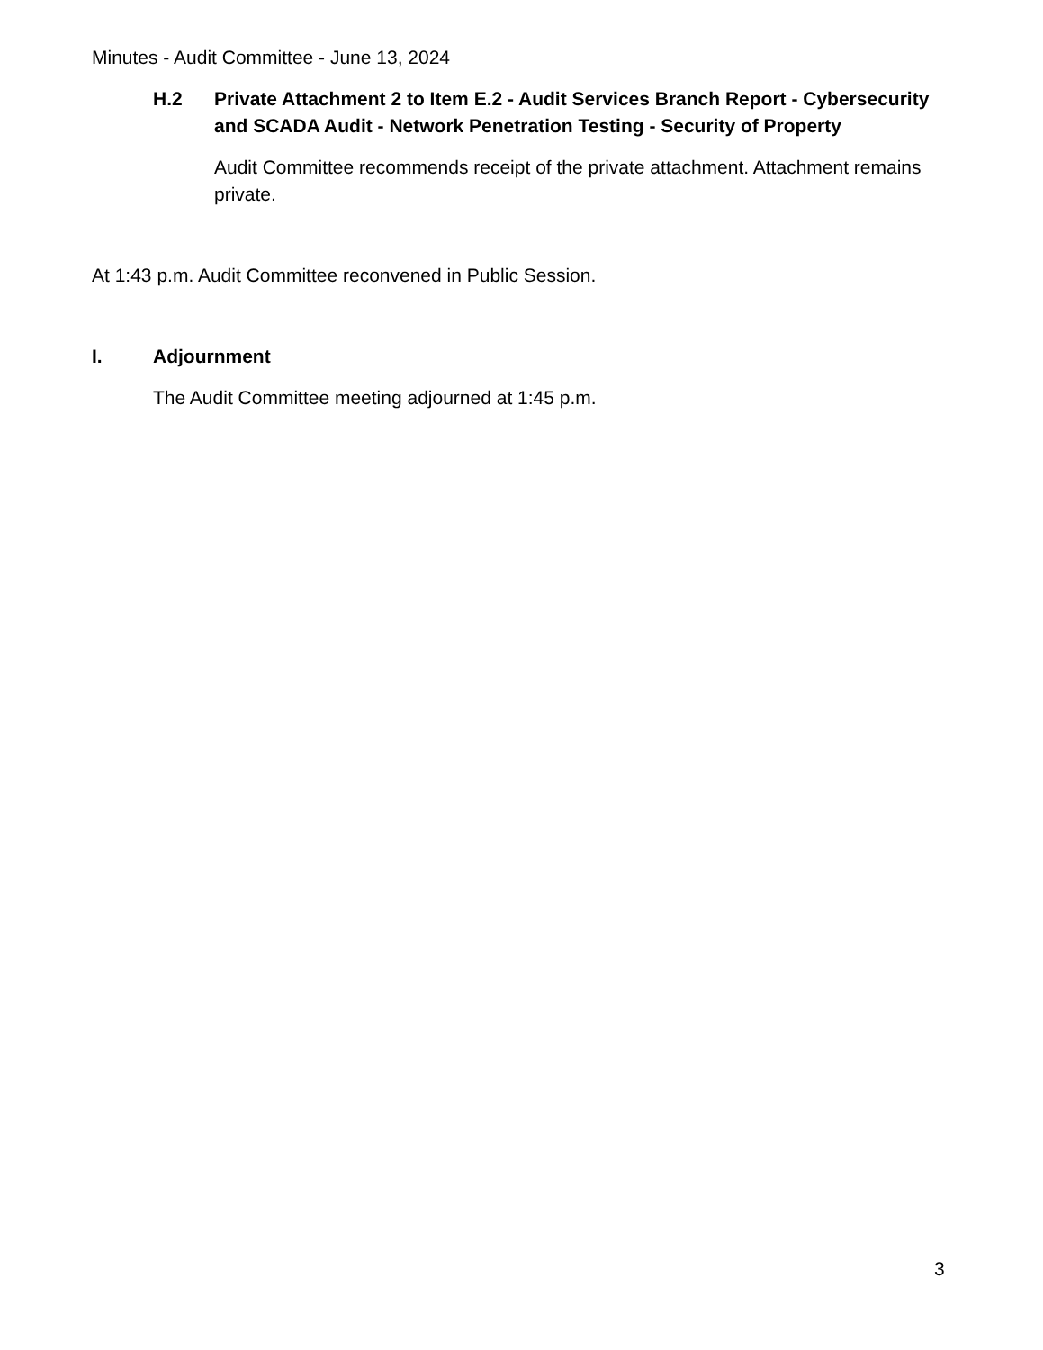Minutes - Audit Committee - June 13, 2024
H.2 Private Attachment 2 to Item E.2 - Audit Services Branch Report - Cybersecurity and SCADA Audit - Network Penetration Testing - Security of Property
Audit Committee recommends receipt of the private attachment. Attachment remains private.
At 1:43 p.m. Audit Committee reconvened in Public Session.
I. Adjournment
The Audit Committee meeting adjourned at 1:45 p.m.
3